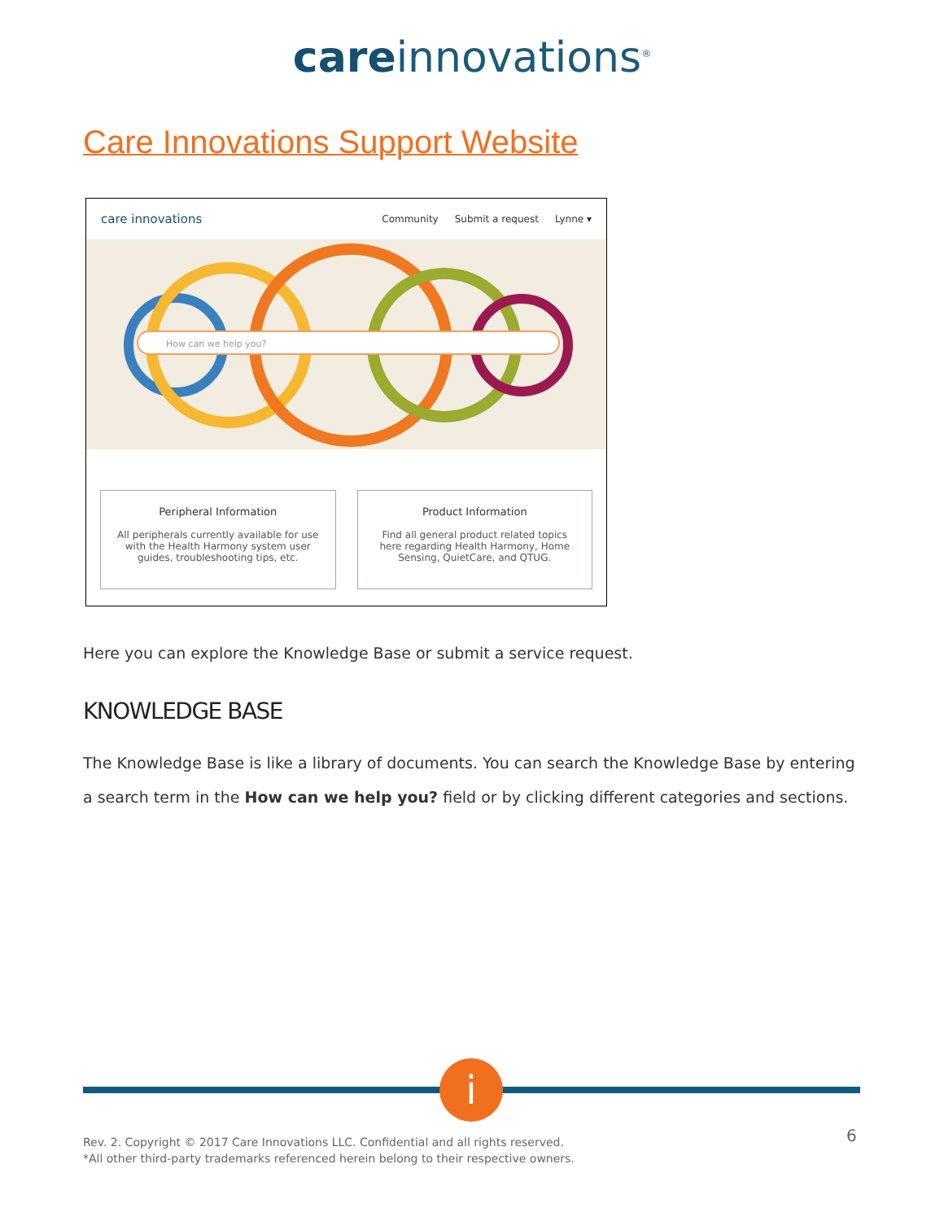care innovations<sup>®</sup>
Care Innovations Support Website
care innovations Community Submit a request Lynne ▾
How can we help you?
Peripheral Information
All peripherals currently available for use with the Health Harmony system user guides, troubleshooting tips, etc.
Product Information
Find all general product related topics here regarding Health Harmony, Home Sensing, QuietCare, and QTUG.
Here you can explore the Knowledge Base or submit a service request.
KNOWLEDGE BASE
The Knowledge Base is like a library of documents. You can search the Knowledge Base by entering a search term in the How can we help you? field or by clicking different categories and sections.
i
Rev. 2. Copyright © 2017 Care Innovations LLC. Confidential and all rights reserved.
*All other third-party trademarks referenced herein belong to their respective owners.
6